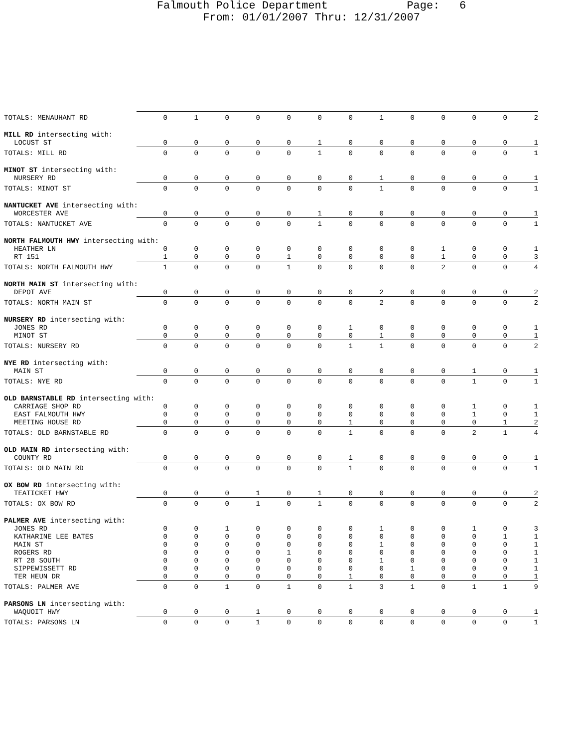Falmouth Police Department Page: 6
From: 01/01/2007 Thru: 12/31/2007
| TOTALS: MENAUHANT RD | 0 | 1 | 0 | 0 | 0 | 0 | 0 | 1 | 0 | 0 | 0 | 0 | 2 |
| MILL RD intersecting with: | | | | | | | | | | | | | |
| LOCUST ST | 0 | 0 | 0 | 0 | 0 | 1 | 0 | 0 | 0 | 0 | 0 | 0 | 1 |
| TOTALS: MILL RD | 0 | 0 | 0 | 0 | 0 | 1 | 0 | 0 | 0 | 0 | 0 | 0 | 1 |
| MINOT ST intersecting with: | | | | | | | | | | | | | |
| NURSERY RD | 0 | 0 | 0 | 0 | 0 | 0 | 0 | 1 | 0 | 0 | 0 | 0 | 1 |
| TOTALS: MINOT ST | 0 | 0 | 0 | 0 | 0 | 0 | 0 | 1 | 0 | 0 | 0 | 0 | 1 |
| NANTUCKET AVE intersecting with: | | | | | | | | | | | | | |
| WORCESTER AVE | 0 | 0 | 0 | 0 | 0 | 1 | 0 | 0 | 0 | 0 | 0 | 0 | 1 |
| TOTALS: NANTUCKET AVE | 0 | 0 | 0 | 0 | 0 | 1 | 0 | 0 | 0 | 0 | 0 | 0 | 1 |
| NORTH FALMOUTH HWY intersecting with: | | | | | | | | | | | | | |
| HEATHER LN | 0 | 0 | 0 | 0 | 0 | 0 | 0 | 0 | 0 | 1 | 0 | 0 | 1 |
| RT 151 | 1 | 0 | 0 | 0 | 1 | 0 | 0 | 0 | 0 | 1 | 0 | 0 | 3 |
| TOTALS: NORTH FALMOUTH HWY | 1 | 0 | 0 | 0 | 1 | 0 | 0 | 0 | 0 | 2 | 0 | 0 | 4 |
| NORTH MAIN ST intersecting with: | | | | | | | | | | | | | |
| DEPOT AVE | 0 | 0 | 0 | 0 | 0 | 0 | 0 | 2 | 0 | 0 | 0 | 0 | 2 |
| TOTALS: NORTH MAIN ST | 0 | 0 | 0 | 0 | 0 | 0 | 0 | 2 | 0 | 0 | 0 | 0 | 2 |
| NURSERY RD intersecting with: | | | | | | | | | | | | | |
| JONES RD | 0 | 0 | 0 | 0 | 0 | 0 | 1 | 0 | 0 | 0 | 0 | 0 | 1 |
| MINOT ST | 0 | 0 | 0 | 0 | 0 | 0 | 0 | 1 | 0 | 0 | 0 | 0 | 1 |
| TOTALS: NURSERY RD | 0 | 0 | 0 | 0 | 0 | 0 | 1 | 1 | 0 | 0 | 0 | 0 | 2 |
| NYE RD intersecting with: | | | | | | | | | | | | | |
| MAIN ST | 0 | 0 | 0 | 0 | 0 | 0 | 0 | 0 | 0 | 0 | 1 | 0 | 1 |
| TOTALS: NYE RD | 0 | 0 | 0 | 0 | 0 | 0 | 0 | 0 | 0 | 0 | 1 | 0 | 1 |
| OLD BARNSTABLE RD intersecting with: | | | | | | | | | | | | | |
| CARRIAGE SHOP RD | 0 | 0 | 0 | 0 | 0 | 0 | 0 | 0 | 0 | 0 | 1 | 0 | 1 |
| EAST FALMOUTH HWY | 0 | 0 | 0 | 0 | 0 | 0 | 0 | 0 | 0 | 0 | 1 | 0 | 1 |
| MEETING HOUSE RD | 0 | 0 | 0 | 0 | 0 | 0 | 1 | 0 | 0 | 0 | 0 | 1 | 2 |
| TOTALS: OLD BARNSTABLE RD | 0 | 0 | 0 | 0 | 0 | 0 | 1 | 0 | 0 | 0 | 2 | 1 | 4 |
| OLD MAIN RD intersecting with: | | | | | | | | | | | | | |
| COUNTY RD | 0 | 0 | 0 | 0 | 0 | 0 | 1 | 0 | 0 | 0 | 0 | 0 | 1 |
| TOTALS: OLD MAIN RD | 0 | 0 | 0 | 0 | 0 | 0 | 1 | 0 | 0 | 0 | 0 | 0 | 1 |
| OX BOW RD intersecting with: | | | | | | | | | | | | | |
| TEATICKET HWY | 0 | 0 | 0 | 1 | 0 | 1 | 0 | 0 | 0 | 0 | 0 | 0 | 2 |
| TOTALS: OX BOW RD | 0 | 0 | 0 | 1 | 0 | 1 | 0 | 0 | 0 | 0 | 0 | 0 | 2 |
| PALMER AVE intersecting with: | | | | | | | | | | | | | |
| JONES RD | 0 | 0 | 1 | 0 | 0 | 0 | 0 | 1 | 0 | 0 | 1 | 0 | 3 |
| KATHARINE LEE BATES | 0 | 0 | 0 | 0 | 0 | 0 | 0 | 0 | 0 | 0 | 0 | 1 | 1 |
| MAIN ST | 0 | 0 | 0 | 0 | 0 | 0 | 0 | 1 | 0 | 0 | 0 | 0 | 1 |
| ROGERS RD | 0 | 0 | 0 | 0 | 1 | 0 | 0 | 0 | 0 | 0 | 0 | 0 | 1 |
| RT 28 SOUTH | 0 | 0 | 0 | 0 | 0 | 0 | 0 | 1 | 0 | 0 | 0 | 0 | 1 |
| SIPPEWISSETT RD | 0 | 0 | 0 | 0 | 0 | 0 | 0 | 0 | 1 | 0 | 0 | 0 | 1 |
| TER HEUN DR | 0 | 0 | 0 | 0 | 0 | 0 | 1 | 0 | 0 | 0 | 0 | 0 | 1 |
| TOTALS: PALMER AVE | 0 | 0 | 1 | 0 | 1 | 0 | 1 | 3 | 1 | 0 | 1 | 1 | 9 |
| PARSONS LN intersecting with: | | | | | | | | | | | | | |
| WAQUOIT HWY | 0 | 0 | 0 | 1 | 0 | 0 | 0 | 0 | 0 | 0 | 0 | 0 | 1 |
| TOTALS: PARSONS LN | 0 | 0 | 0 | 1 | 0 | 0 | 0 | 0 | 0 | 0 | 0 | 0 | 1 |